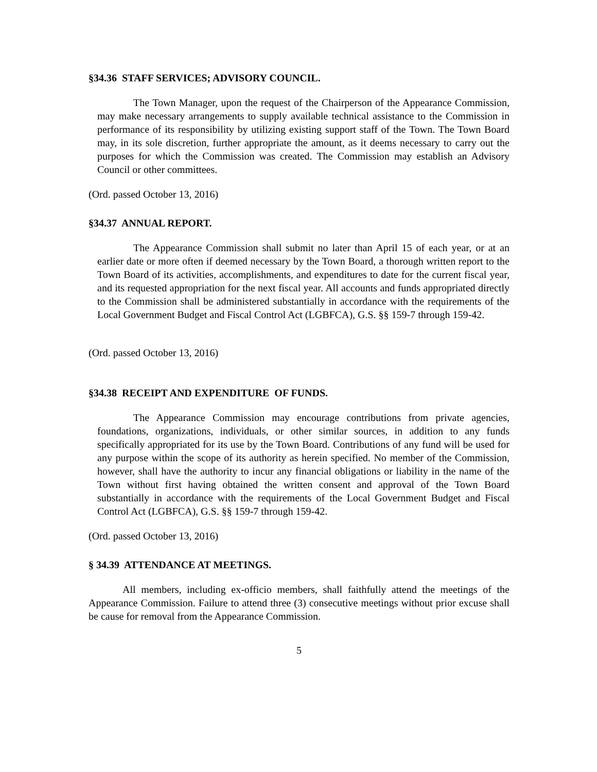§34.36 STAFF SERVICES; ADVISORY COUNCIL.
The Town Manager, upon the request of the Chairperson of the Appearance Commission, may make necessary arrangements to supply available technical assistance to the Commission in performance of its responsibility by utilizing existing support staff of the Town. The Town Board may, in its sole discretion, further appropriate the amount, as it deems necessary to carry out the purposes for which the Commission was created. The Commission may establish an Advisory Council or other committees.
(Ord. passed October 13, 2016)
§34.37 ANNUAL REPORT.
The Appearance Commission shall submit no later than April 15 of each year, or at an earlier date or more often if deemed necessary by the Town Board, a thorough written report to the Town Board of its activities, accomplishments, and expenditures to date for the current fiscal year, and its requested appropriation for the next fiscal year. All accounts and funds appropriated directly to the Commission shall be administered substantially in accordance with the requirements of the Local Government Budget and Fiscal Control Act (LGBFCA), G.S. §§ 159-7 through 159-42.
(Ord. passed October 13, 2016)
§34.38 RECEIPT AND EXPENDITURE OF FUNDS.
The Appearance Commission may encourage contributions from private agencies, foundations, organizations, individuals, or other similar sources, in addition to any funds specifically appropriated for its use by the Town Board. Contributions of any fund will be used for any purpose within the scope of its authority as herein specified. No member of the Commission, however, shall have the authority to incur any financial obligations or liability in the name of the Town without first having obtained the written consent and approval of the Town Board substantially in accordance with the requirements of the Local Government Budget and Fiscal Control Act (LGBFCA), G.S. §§ 159-7 through 159-42.
(Ord. passed October 13, 2016)
§ 34.39 ATTENDANCE AT MEETINGS.
All members, including ex-officio members, shall faithfully attend the meetings of the Appearance Commission. Failure to attend three (3) consecutive meetings without prior excuse shall be cause for removal from the Appearance Commission.
5